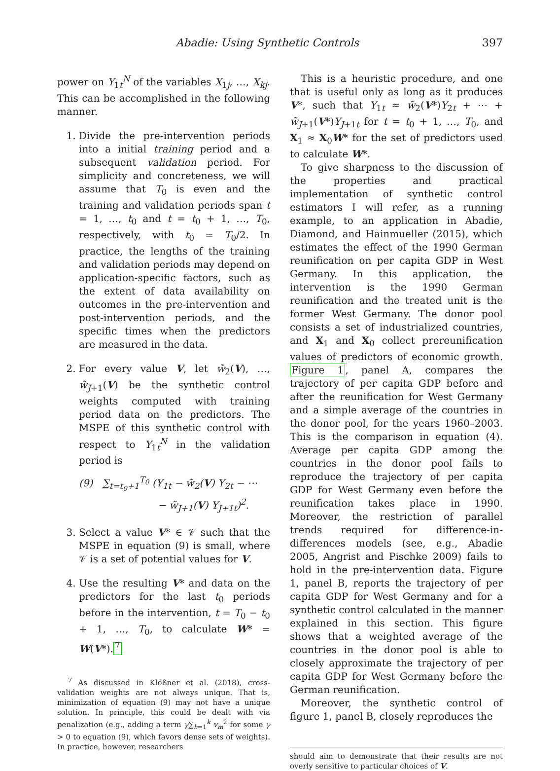Abadie: Using Synthetic Controls 397
power on Y<sub>1t</sub><sup>N</sup> of the variables X<sub>1j</sub>, …, X<sub>kj</sub>. This can be accomplished in the following manner.
1. Divide the pre-intervention periods into a initial training period and a subsequent validation period. For simplicity and concreteness, we will assume that T<sub>0</sub> is even and the training and validation periods span t = 1, …, t<sub>0</sub> and t = t<sub>0</sub> + 1, …, T<sub>0</sub>, respectively, with t<sub>0</sub> = T<sub>0</sub>/2. In practice, the lengths of the training and validation periods may depend on application-specific factors, such as the extent of data availability on outcomes in the pre-intervention and post-intervention periods, and the specific times when the predictors are measured in the data.
2. For every value V, let w̃<sub>2</sub>(V), …, w̃<sub>J+1</sub>(V) be the synthetic control weights computed with training period data on the predictors. The MSPE of this synthetic control with respect to Y<sub>1t</sub><sup>N</sup> in the validation period is
(9) ∑<sub>t=t<sub>0</sub>+1</sub><sup>T<sub>0</sub></sup> (Y<sub>1t</sub> − w̃<sub>2</sub>(V) Y<sub>2t</sub> − ⋯
− w̃<sub>J+1</sub>(V) Y<sub>J+1t</sub>)<sup>2</sup>.
3. Select a value V* ∈ 𝒱 such that the MSPE in equation (9) is small, where 𝒱 is a set of potential values for V.
4. Use the resulting V* and data on the predictors for the last t<sub>0</sub> periods before in the intervention, t = T<sub>0</sub> − t<sub>0</sub> + 1, …, T<sub>0</sub>, to calculate W* = W(V*).<sup>7</sup>
<sup>7</sup> As discussed in Klößner et al. (2018), cross-validation weights are not always unique. That is, minimization of equation (9) may not have a unique solution. In principle, this could be dealt with via penalization (e.g., adding a term γ∑<sub>h=1</sub><sup>k</sup> v<sub>m</sub><sup>2</sup> for some γ > 0 to equation (9), which favors dense sets of weights). In practice, however, researchers
This is a heuristic procedure, and one that is useful only as long as it produces V*, such that Y<sub>1t</sub> ≈ w̃<sub>2</sub>(V*)Y<sub>2t</sub> + ⋯ + w̃<sub>J+1</sub>(V*)Y<sub>J+1t</sub> for t = t<sub>0</sub> + 1, …, T<sub>0</sub>, and X<sub>1</sub> ≈ X<sub>0</sub>W* for the set of predictors used to calculate W*.
To give sharpness to the discussion of the properties and practical implementation of synthetic control estimators I will refer, as a running example, to an application in Abadie, Diamond, and Hainmueller (2015), which estimates the effect of the 1990 German reunification on per capita GDP in West Germany. In this application, the intervention is the 1990 German reunification and the treated unit is the former West Germany. The donor pool consists a set of industrialized countries, and X<sub>1</sub> and X<sub>0</sub> collect prereunification values of predictors of economic growth. Figure 1, panel A, compares the trajectory of per capita GDP before and after the reunification for West Germany and a simple average of the countries in the donor pool, for the years 1960–2003. This is the comparison in equation (4). Average per capita GDP among the countries in the donor pool fails to reproduce the trajectory of per capita GDP for West Germany even before the reunification takes place in 1990. Moreover, the restriction of parallel trends required for difference-in-differences models (see, e.g., Abadie 2005, Angrist and Pischke 2009) fails to hold in the pre-intervention data. Figure 1, panel B, reports the trajectory of per capita GDP for West Germany and for a synthetic control calculated in the manner explained in this section. This figure shows that a weighted average of the countries in the donor pool is able to closely approximate the trajectory of per capita GDP for West Germany before the German reunification.
Moreover, the synthetic control of figure 1, panel B, closely reproduces the
should aim to demonstrate that their results are not overly sensitive to particular choices of V.